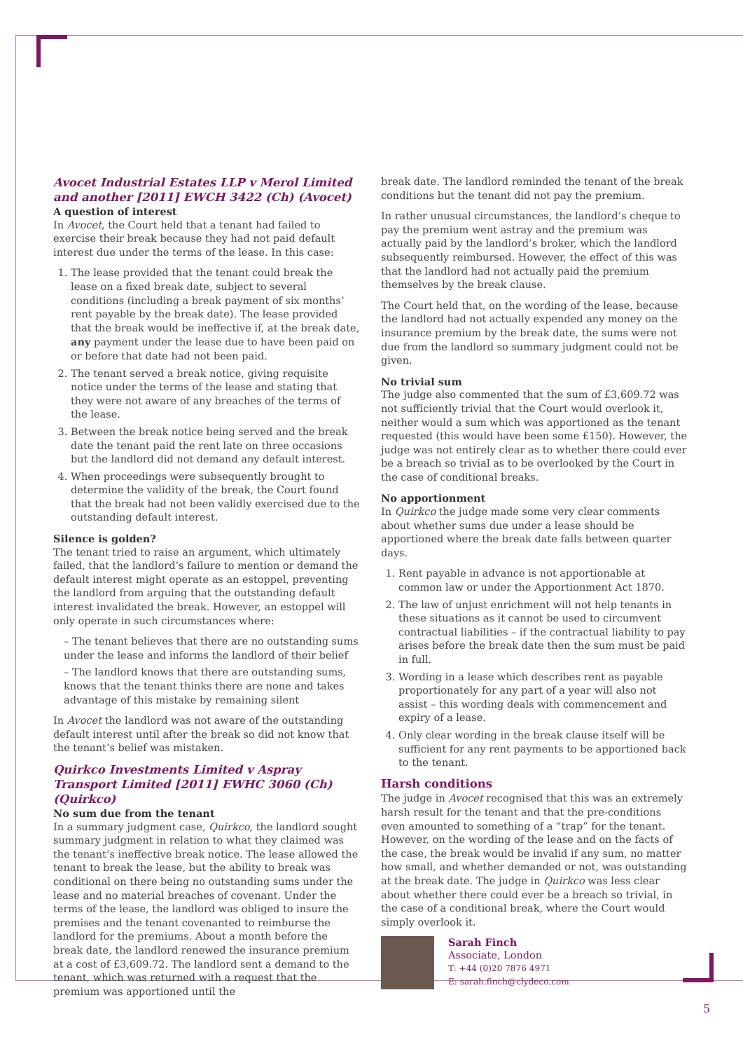Avocet Industrial Estates LLP v Merol Limited and another [2011] EWCH 3422 (Ch) (Avocet)
A question of interest
In Avocet, the Court held that a tenant had failed to exercise their break because they had not paid default interest due under the terms of the lease. In this case:
1. The lease provided that the tenant could break the lease on a fixed break date, subject to several conditions (including a break payment of six months’ rent payable by the break date). The lease provided that the break would be ineffective if, at the break date, any payment under the lease due to have been paid on or before that date had not been paid.
2. The tenant served a break notice, giving requisite notice under the terms of the lease and stating that they were not aware of any breaches of the terms of the lease.
3. Between the break notice being served and the break date the tenant paid the rent late on three occasions but the landlord did not demand any default interest.
4. When proceedings were subsequently brought to determine the validity of the break, the Court found that the break had not been validly exercised due to the outstanding default interest.
Silence is golden?
The tenant tried to raise an argument, which ultimately failed, that the landlord’s failure to mention or demand the default interest might operate as an estoppel, preventing the landlord from arguing that the outstanding default interest invalidated the break. However, an estoppel will only operate in such circumstances where:
– The tenant believes that there are no outstanding sums under the lease and informs the landlord of their belief
– The landlord knows that there are outstanding sums, knows that the tenant thinks there are none and takes advantage of this mistake by remaining silent
In Avocet the landlord was not aware of the outstanding default interest until after the break so did not know that the tenant’s belief was mistaken.
Quirkco Investments Limited v Aspray Transport Limited [2011] EWHC 3060 (Ch) (Quirkco)
No sum due from the tenant
In a summary judgment case, Quirkco, the landlord sought summary judgment in relation to what they claimed was the tenant’s ineffective break notice. The lease allowed the tenant to break the lease, but the ability to break was conditional on there being no outstanding sums under the lease and no material breaches of covenant. Under the terms of the lease, the landlord was obliged to insure the premises and the tenant covenanted to reimburse the landlord for the premiums. About a month before the break date, the landlord renewed the insurance premium at a cost of £3,609.72. The landlord sent a demand to the tenant, which was returned with a request that the premium was apportioned until the
break date. The landlord reminded the tenant of the break conditions but the tenant did not pay the premium.
In rather unusual circumstances, the landlord’s cheque to pay the premium went astray and the premium was actually paid by the landlord’s broker, which the landlord subsequently reimbursed. However, the effect of this was that the landlord had not actually paid the premium themselves by the break clause.
The Court held that, on the wording of the lease, because the landlord had not actually expended any money on the insurance premium by the break date, the sums were not due from the landlord so summary judgment could not be given.
No trivial sum
The judge also commented that the sum of £3,609.72 was not sufficiently trivial that the Court would overlook it, neither would a sum which was apportioned as the tenant requested (this would have been some £150). However, the judge was not entirely clear as to whether there could ever be a breach so trivial as to be overlooked by the Court in the case of conditional breaks.
No apportionment
In Quirkco the judge made some very clear comments about whether sums due under a lease should be apportioned where the break date falls between quarter days.
1. Rent payable in advance is not apportionable at common law or under the Apportionment Act 1870.
2. The law of unjust enrichment will not help tenants in these situations as it cannot be used to circumvent contractual liabilities – if the contractual liability to pay arises before the break date then the sum must be paid in full.
3. Wording in a lease which describes rent as payable proportionately for any part of a year will also not assist – this wording deals with commencement and expiry of a lease.
4. Only clear wording in the break clause itself will be sufficient for any rent payments to be apportioned back to the tenant.
Harsh conditions
The judge in Avocet recognised that this was an extremely harsh result for the tenant and that the pre-conditions even amounted to something of a “trap” for the tenant. However, on the wording of the lease and on the facts of the case, the break would be invalid if any sum, no matter how small, and whether demanded or not, was outstanding at the break date. The judge in Quirkco was less clear about whether there could ever be a breach so trivial, in the case of a conditional break, where the Court would simply overlook it.
Sarah Finch
Associate, London
T: +44 (0)20 7876 4971
E: sarah.finch@clydeco.com
5